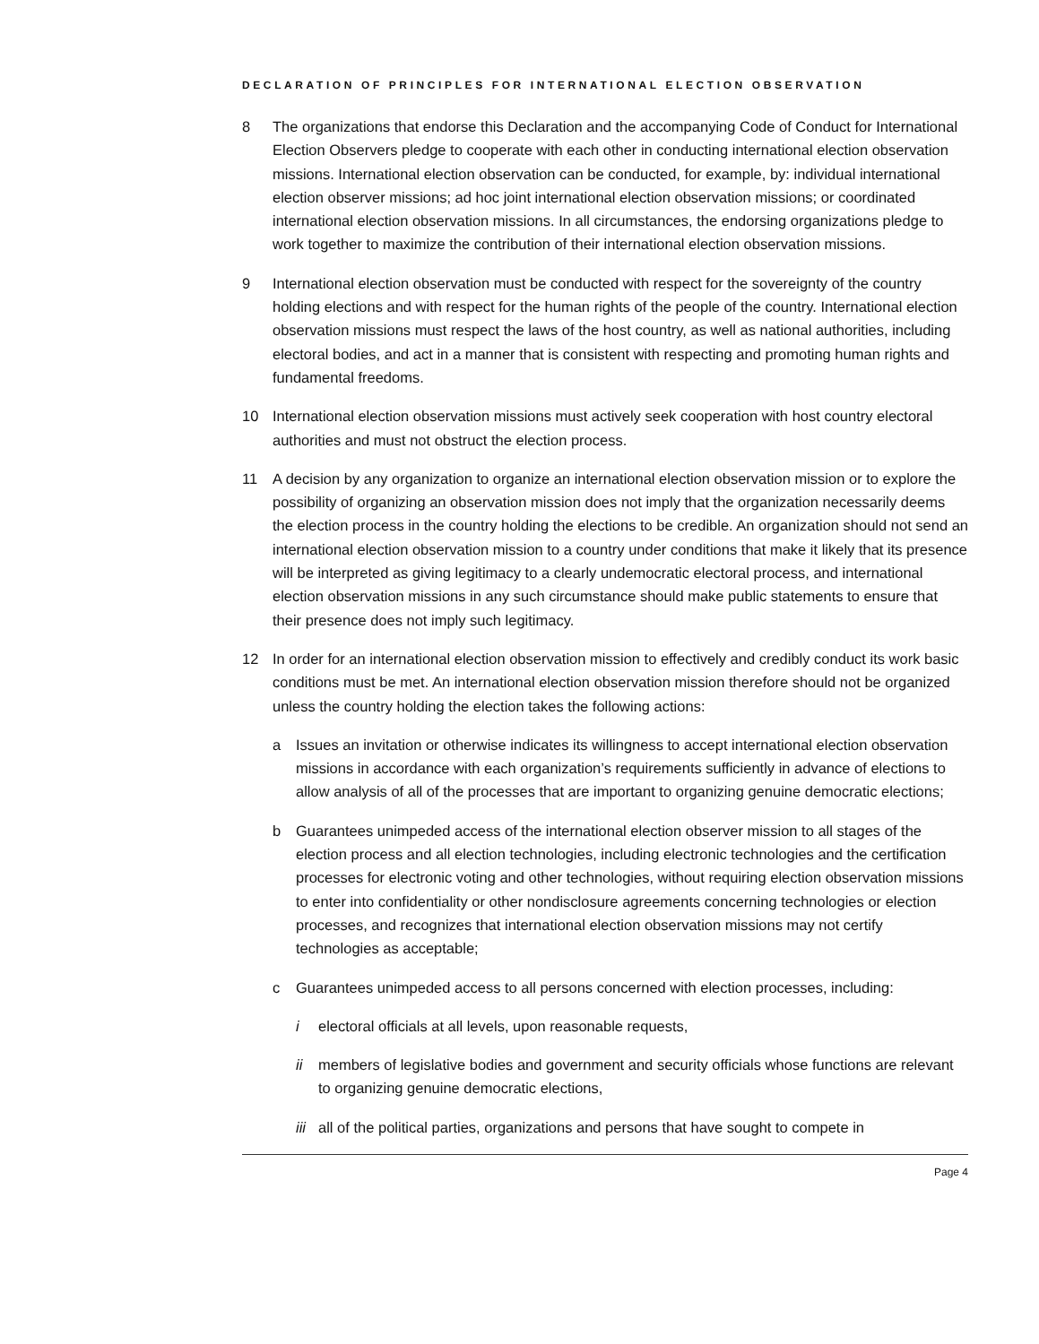DECLARATION OF PRINCIPLES FOR INTERNATIONAL ELECTION OBSERVATION
8 The organizations that endorse this Declaration and the accompanying Code of Conduct for International Election Observers pledge to cooperate with each other in conducting international election observation missions. International election observation can be conducted, for example, by: individual international election observer missions; ad hoc joint international election observation missions; or coordinated international election observation missions. In all circumstances, the endorsing organizations pledge to work together to maximize the contribution of their international election observation missions.
9 International election observation must be conducted with respect for the sovereignty of the country holding elections and with respect for the human rights of the people of the country. International election observation missions must respect the laws of the host country, as well as national authorities, including electoral bodies, and act in a manner that is consistent with respecting and promoting human rights and fundamental freedoms.
10 International election observation missions must actively seek cooperation with host country electoral authorities and must not obstruct the election process.
11 A decision by any organization to organize an international election observation mission or to explore the possibility of organizing an observation mission does not imply that the organization necessarily deems the election process in the country holding the elections to be credible. An organization should not send an international election observation mission to a country under conditions that make it likely that its presence will be interpreted as giving legitimacy to a clearly undemocratic electoral process, and international election observation missions in any such circumstance should make public statements to ensure that their presence does not imply such legitimacy.
12 In order for an international election observation mission to effectively and credibly conduct its work basic conditions must be met. An international election observation mission therefore should not be organized unless the country holding the election takes the following actions:
a Issues an invitation or otherwise indicates its willingness to accept international election observation missions in accordance with each organization’s requirements sufficiently in advance of elections to allow analysis of all of the processes that are important to organizing genuine democratic elections;
b Guarantees unimpeded access of the international election observer mission to all stages of the election process and all election technologies, including electronic technologies and the certification processes for electronic voting and other technologies, without requiring election observation missions to enter into confidentiality or other nondisclosure agreements concerning technologies or election processes, and recognizes that international election observation missions may not certify technologies as acceptable;
c Guarantees unimpeded access to all persons concerned with election processes, including:
i electoral officials at all levels, upon reasonable requests,
ii members of legislative bodies and government and security officials whose functions are relevant to organizing genuine democratic elections,
iii
all of the political parties, organizations and persons that have sought to compete in
Page 4